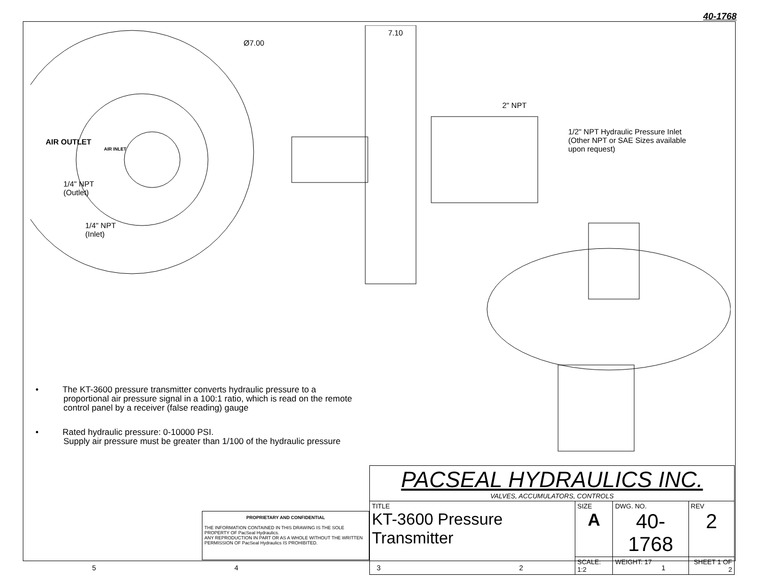40-1768
7.10
Ø7.00
2" NPT
1/2" NPT Hydraulic Pressure Inlet
(Other NPT or SAE Sizes available
upon request)
AIR OUTLET
AIR INLET
1/4" NPT
(Outlet)
1/4" NPT
(Inlet)
• The KT-3600 pressure transmitter converts hydraulic pressure to a proportional air pressure signal in a 100:1 ratio, which is read on the remote control panel by a receiver (false reading) gauge
• Rated hydraulic pressure: 0-10000 PSI.
Supply air pressure must be greater than 1/100 of the hydraulic pressure
PROPRIETARY AND CONFIDENTIAL
THE INFORMATION CONTAINED IN THIS DRAWING IS THE SOLE PROPERTY OF PacSeal Hydraulics.
ANY REPRODUCTION IN PART OR AS A WHOLE WITHOUT THE WRITTEN PERMISSION OF PacSeal Hydraulics IS PROHIBITED.
| PACSEAL HYDRAULICS INC. VALVES, ACCUMULATORS, CONTROLS | | | | |
| TITLE KT-3600 Pressure Transmitter | SIZE A | DWG. NO. 40-1768 | | REV 2 |
| | SCALE: 1:2 | WEIGHT: 17 | SHEET 1 OF 2 | |
5 4 3 2 1